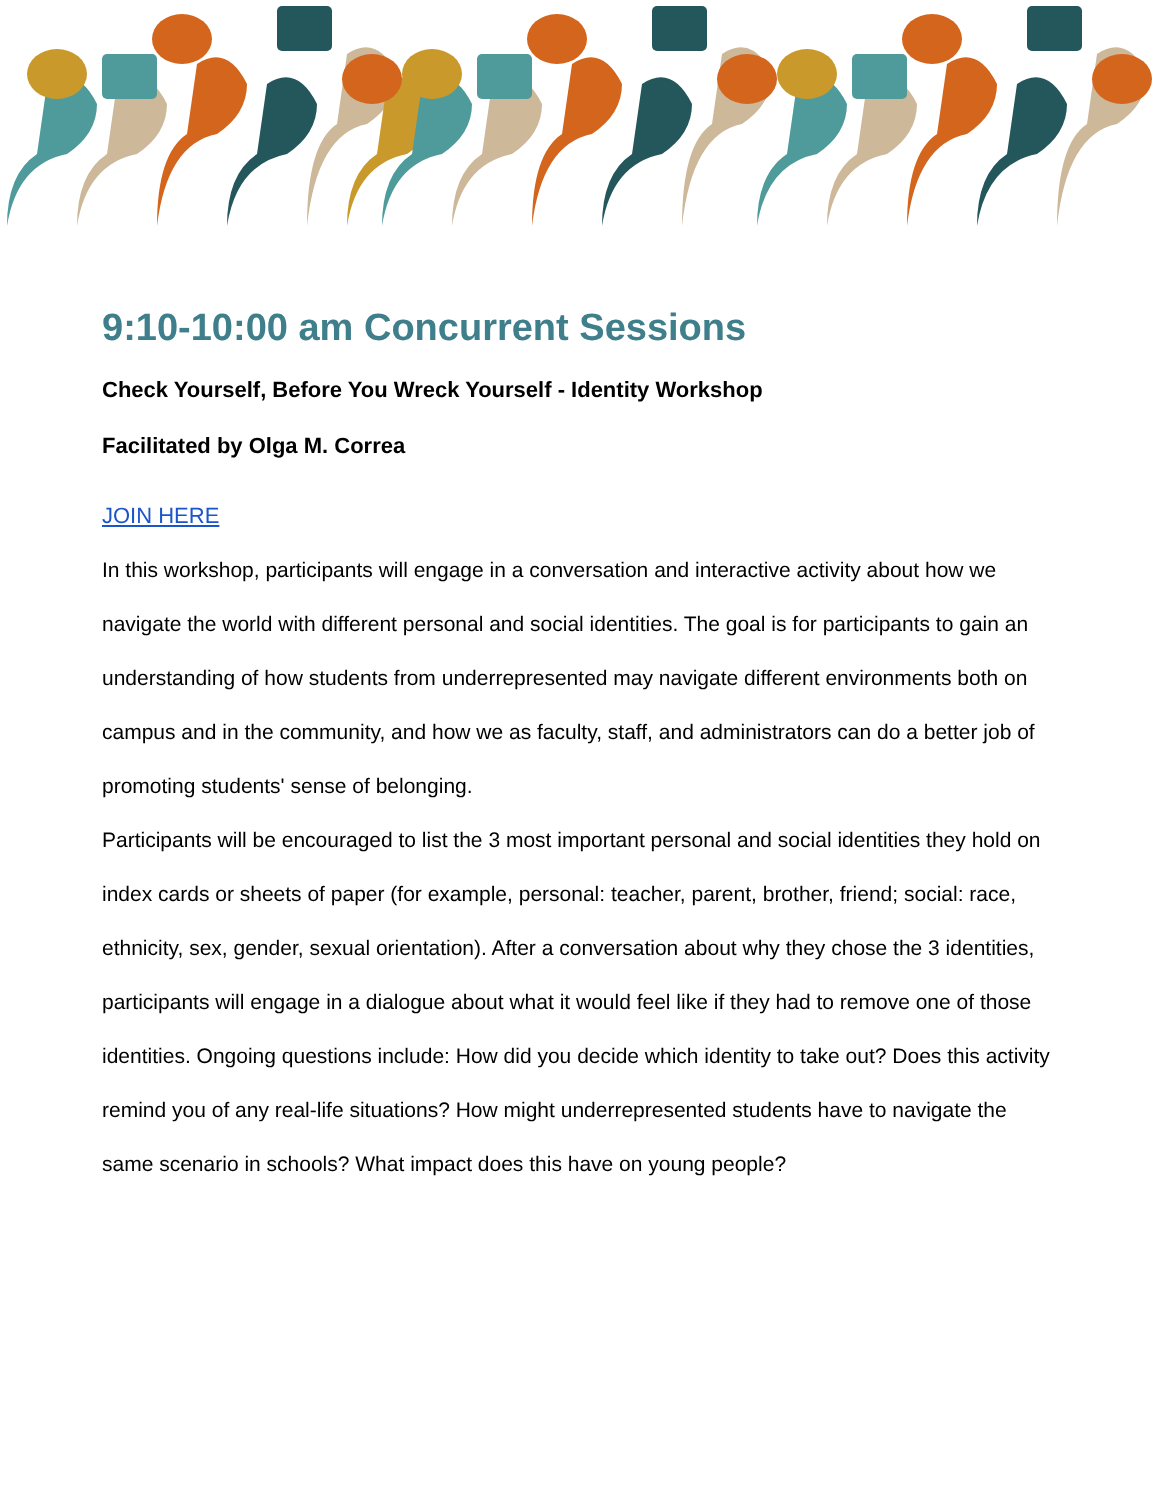9:10-10:00 am Concurrent Sessions
Check Yourself, Before You Wreck Yourself - Identity Workshop
Facilitated by Olga M. Correa
JOIN HERE
In this workshop, participants will engage in a conversation and interactive activity about how we navigate the world with different personal and social identities. The goal is for participants to gain an understanding of how students from underrepresented may navigate different environments both on campus and in the community, and how we as faculty, staff, and administrators can do a better job of promoting students' sense of belonging.
Participants will be encouraged to list the 3 most important personal and social identities they hold on index cards or sheets of paper (for example, personal: teacher, parent, brother, friend; social: race, ethnicity, sex, gender, sexual orientation). After a conversation about why they chose the 3 identities, participants will engage in a dialogue about what it would feel like if they had to remove one of those identities. Ongoing questions include: How did you decide which identity to take out? Does this activity remind you of any real-life situations? How might underrepresented students have to navigate the same scenario in schools? What impact does this have on young people?